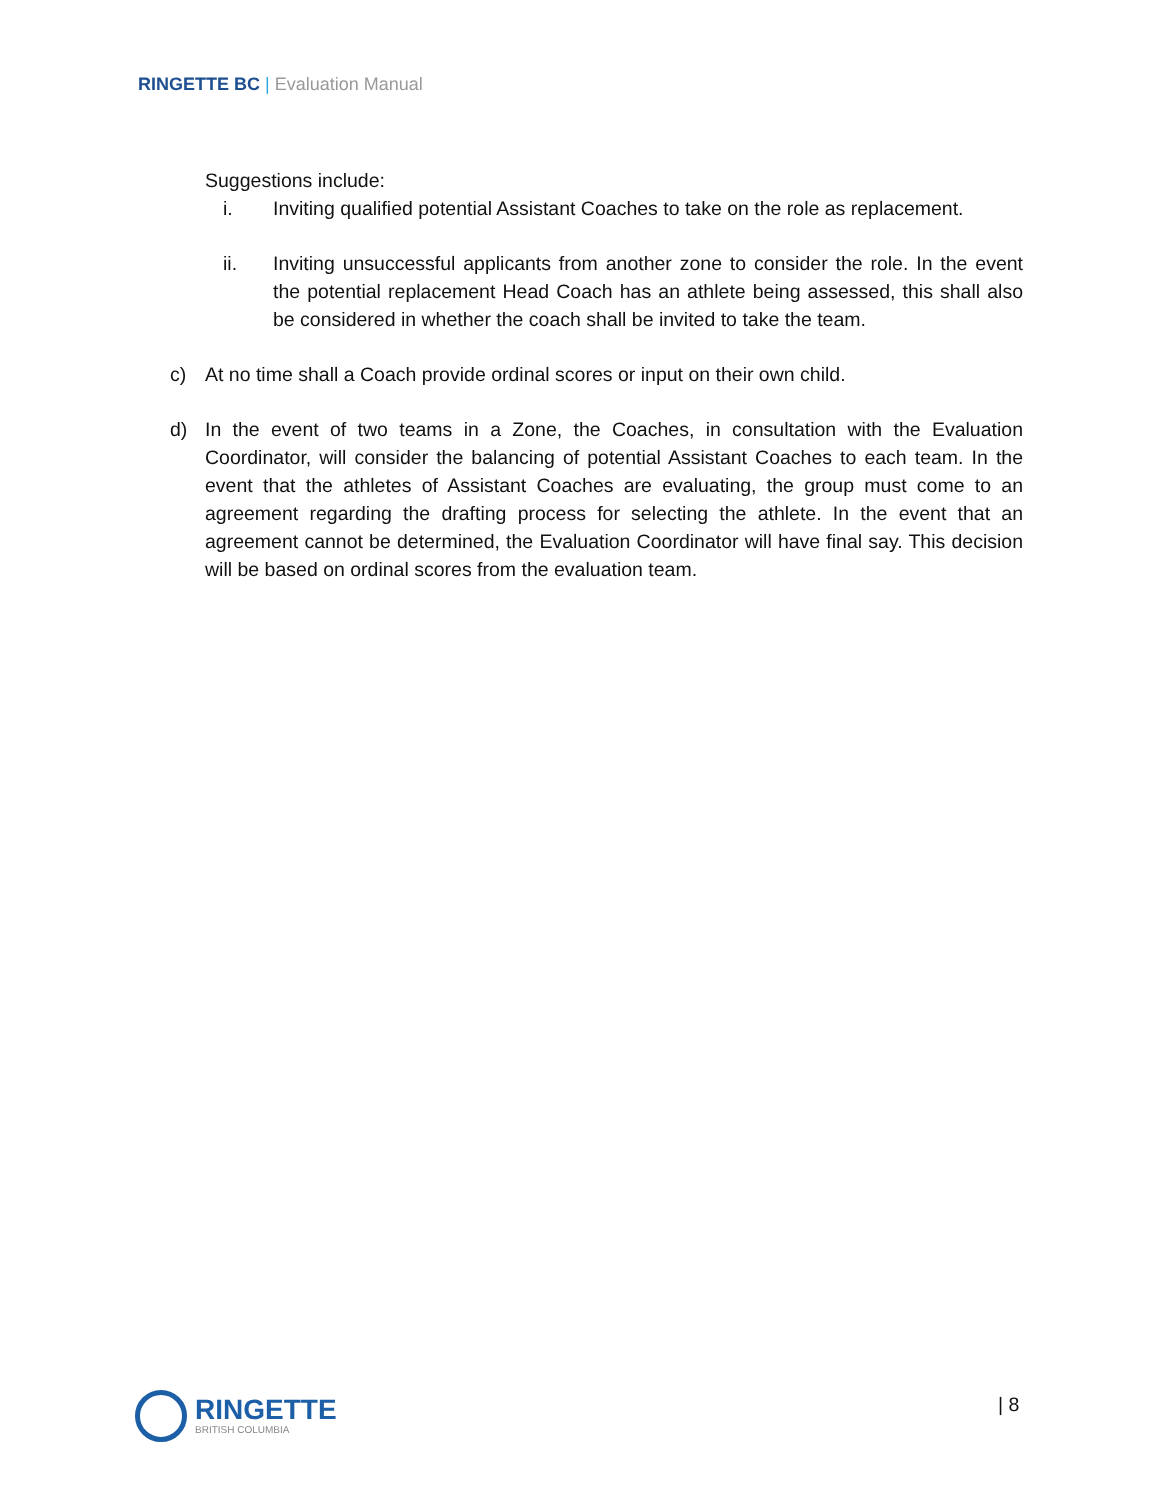RINGETTE BC | Evaluation Manual
Suggestions include:
i. Inviting qualified potential Assistant Coaches to take on the role as replacement.
ii. Inviting unsuccessful applicants from another zone to consider the role. In the event the potential replacement Head Coach has an athlete being assessed, this shall also be considered in whether the coach shall be invited to take the team.
c) At no time shall a Coach provide ordinal scores or input on their own child.
d) In the event of two teams in a Zone, the Coaches, in consultation with the Evaluation Coordinator, will consider the balancing of potential Assistant Coaches to each team. In the event that the athletes of Assistant Coaches are evaluating, the group must come to an agreement regarding the drafting process for selecting the athlete. In the event that an agreement cannot be determined, the Evaluation Coordinator will have final say. This decision will be based on ordinal scores from the evaluation team.
RINGETTE
BRITISH COLUMBIA
| 8